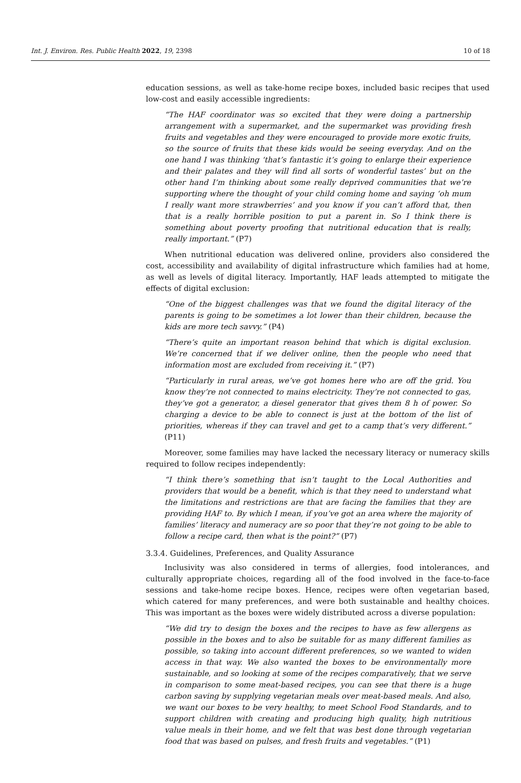Int. J. Environ. Res. Public Health 2022, 19, 2398
10 of 18
education sessions, as well as take-home recipe boxes, included basic recipes that used low-cost and easily accessible ingredients:
“The HAF coordinator was so excited that they were doing a partnership arrangement with a supermarket, and the supermarket was providing fresh fruits and vegetables and they were encouraged to provide more exotic fruits, so the source of fruits that these kids would be seeing everyday. And on the one hand I was thinking ‘that’s fantastic it’s going to enlarge their experience and their palates and they will find all sorts of wonderful tastes’ but on the other hand I’m thinking about some really deprived communities that we’re supporting where the thought of your child coming home and saying ‘oh mum I really want more strawberries’ and you know if you can’t afford that, then that is a really horrible position to put a parent in. So I think there is something about poverty proofing that nutritional education that is really, really important.” (P7)
When nutritional education was delivered online, providers also considered the cost, accessibility and availability of digital infrastructure which families had at home, as well as levels of digital literacy. Importantly, HAF leads attempted to mitigate the effects of digital exclusion:
“One of the biggest challenges was that we found the digital literacy of the parents is going to be sometimes a lot lower than their children, because the kids are more tech savvy.” (P4)
“There’s quite an important reason behind that which is digital exclusion. We’re concerned that if we deliver online, then the people who need that information most are excluded from receiving it.” (P7)
“Particularly in rural areas, we’ve got homes here who are off the grid. You know they’re not connected to mains electricity. They’re not connected to gas, they’ve got a generator, a diesel generator that gives them 8 h of power. So charging a device to be able to connect is just at the bottom of the list of priorities, whereas if they can travel and get to a camp that’s very different.” (P11)
Moreover, some families may have lacked the necessary literacy or numeracy skills required to follow recipes independently:
“I think there’s something that isn’t taught to the Local Authorities and providers that would be a benefit, which is that they need to understand what the limitations and restrictions are that are facing the families that they are providing HAF to. By which I mean, if you’ve got an area where the majority of families’ literacy and numeracy are so poor that they’re not going to be able to follow a recipe card, then what is the point?” (P7)
3.3.4. Guidelines, Preferences, and Quality Assurance
Inclusivity was also considered in terms of allergies, food intolerances, and culturally appropriate choices, regarding all of the food involved in the face-to-face sessions and take-home recipe boxes. Hence, recipes were often vegetarian based, which catered for many preferences, and were both sustainable and healthy choices. This was important as the boxes were widely distributed across a diverse population:
“We did try to design the boxes and the recipes to have as few allergens as possible in the boxes and to also be suitable for as many different families as possible, so taking into account different preferences, so we wanted to widen access in that way. We also wanted the boxes to be environmentally more sustainable, and so looking at some of the recipes comparatively, that we serve in comparison to some meat-based recipes, you can see that there is a huge carbon saving by supplying vegetarian meals over meat-based meals. And also, we want our boxes to be very healthy, to meet School Food Standards, and to support children with creating and producing high quality, high nutritious value meals in their home, and we felt that was best done through vegetarian food that was based on pulses, and fresh fruits and vegetables.” (P1)